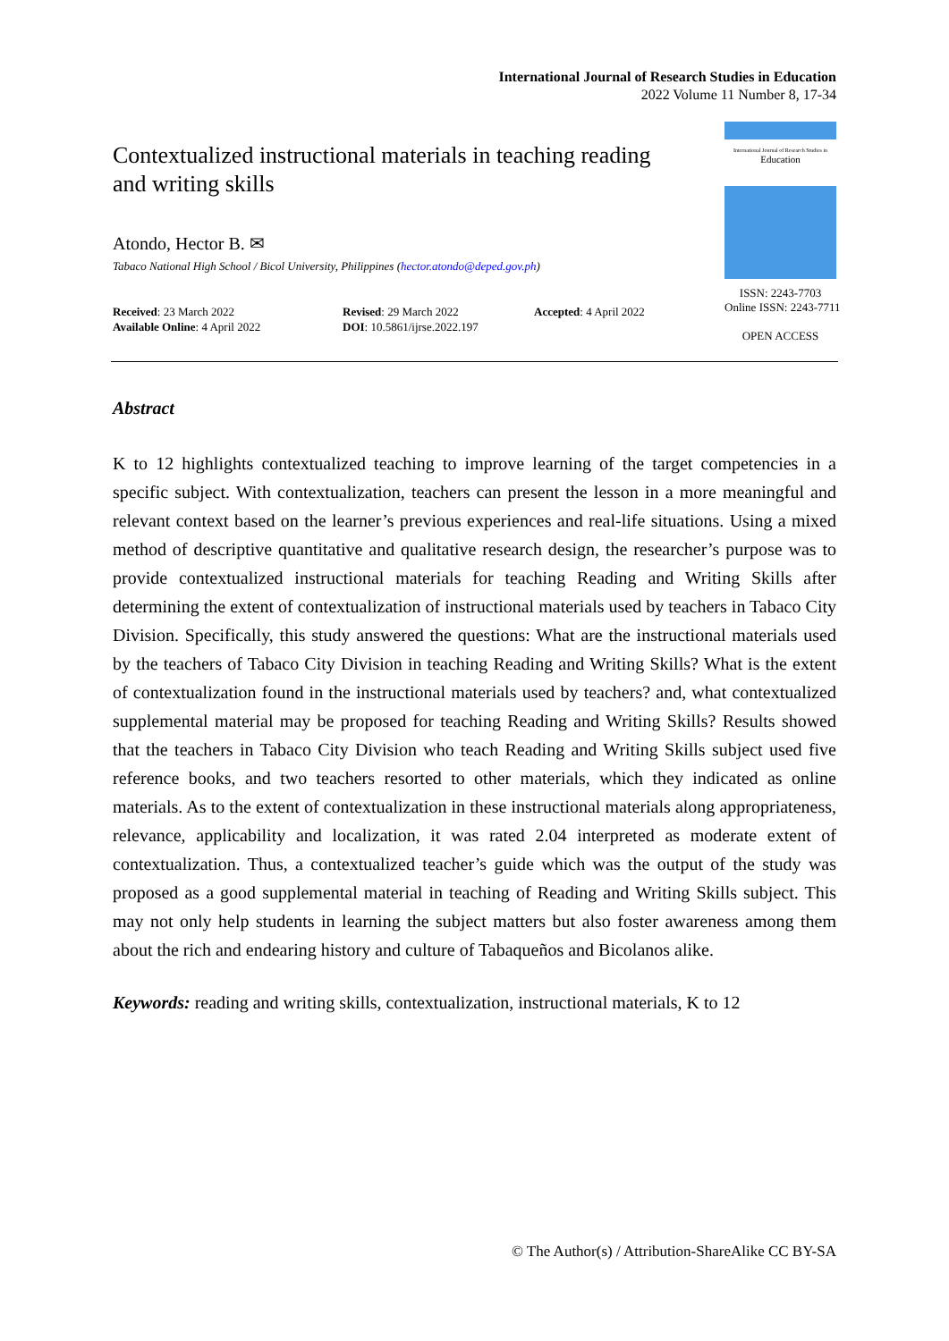International Journal of Research Studies in Education
2022 Volume 11 Number 8, 17-34
Contextualized instructional materials in teaching reading and writing skills
Atondo, Hector B. ✉
Tabaco National High School / Bicol University, Philippines (hector.atondo@deped.gov.ph)
Received: 23 March 2022
Available Online: 4 April 2022
Revised: 29 March 2022
DOI: 10.5861/ijrse.2022.197
Accepted: 4 April 2022
International Journal of Research Studies in
Education
ISSN: 2243-7703
Online ISSN: 2243-7711
OPEN ACCESS
Abstract
K to 12 highlights contextualized teaching to improve learning of the target competencies in a specific subject. With contextualization, teachers can present the lesson in a more meaningful and relevant context based on the learner’s previous experiences and real-life situations. Using a mixed method of descriptive quantitative and qualitative research design, the researcher’s purpose was to provide contextualized instructional materials for teaching Reading and Writing Skills after determining the extent of contextualization of instructional materials used by teachers in Tabaco City Division. Specifically, this study answered the questions: What are the instructional materials used by the teachers of Tabaco City Division in teaching Reading and Writing Skills? What is the extent of contextualization found in the instructional materials used by teachers? and, what contextualized supplemental material may be proposed for teaching Reading and Writing Skills? Results showed that the teachers in Tabaco City Division who teach Reading and Writing Skills subject used five reference books, and two teachers resorted to other materials, which they indicated as online materials. As to the extent of contextualization in these instructional materials along appropriateness, relevance, applicability and localization, it was rated 2.04 interpreted as moderate extent of contextualization. Thus, a contextualized teacher’s guide which was the output of the study was proposed as a good supplemental material in teaching of Reading and Writing Skills subject. This may not only help students in learning the subject matters but also foster awareness among them about the rich and endearing history and culture of Tabaqueños and Bicolanos alike.
Keywords: reading and writing skills, contextualization, instructional materials, K to 12
© The Author(s) / Attribution-ShareAlike CC BY-SA